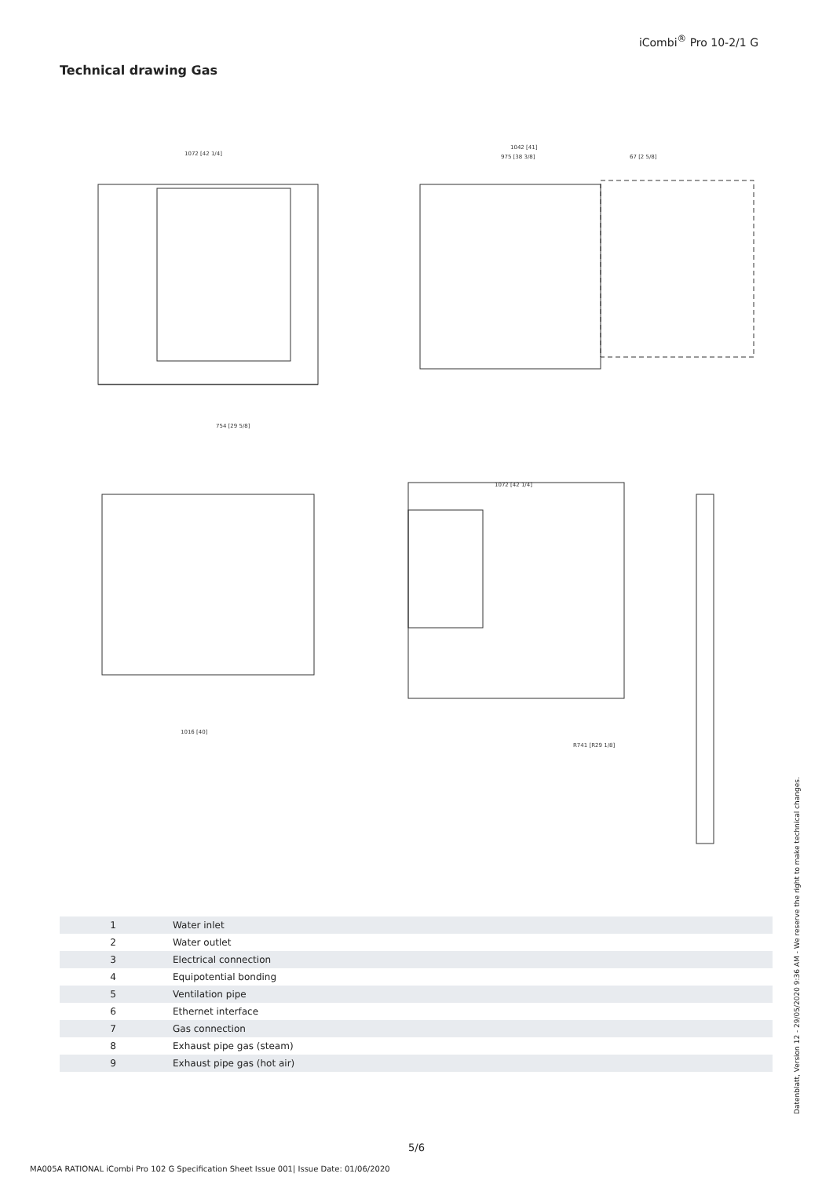iCombi<sup>®</sup> Pro 10-2/1 G
Technical drawing Gas
1072 [42 1/4]
754 [29 5/8]
1042 [41]
975 [38 3/8]
67 [2 5/8]
1016 [40]
1072 [42 1/4]
R741 [R29 1/8]
| 1 | Water inlet |
| 2 | Water outlet |
| 3 | Electrical connection |
| 4 | Equipotential bonding |
| 5 | Ventilation pipe |
| 6 | Ethernet interface |
| 7 | Gas connection |
| 8 | Exhaust pipe gas (steam) |
| 9 | Exhaust pipe gas (hot air) |
5/6
MA005A RATIONAL iCombi Pro 102 G Specification Sheet Issue 001| Issue Date: 01/06/2020
Datenblatt, Version 12 - 29/05/2020 9:36 AM - We reserve the right to make technical changes.